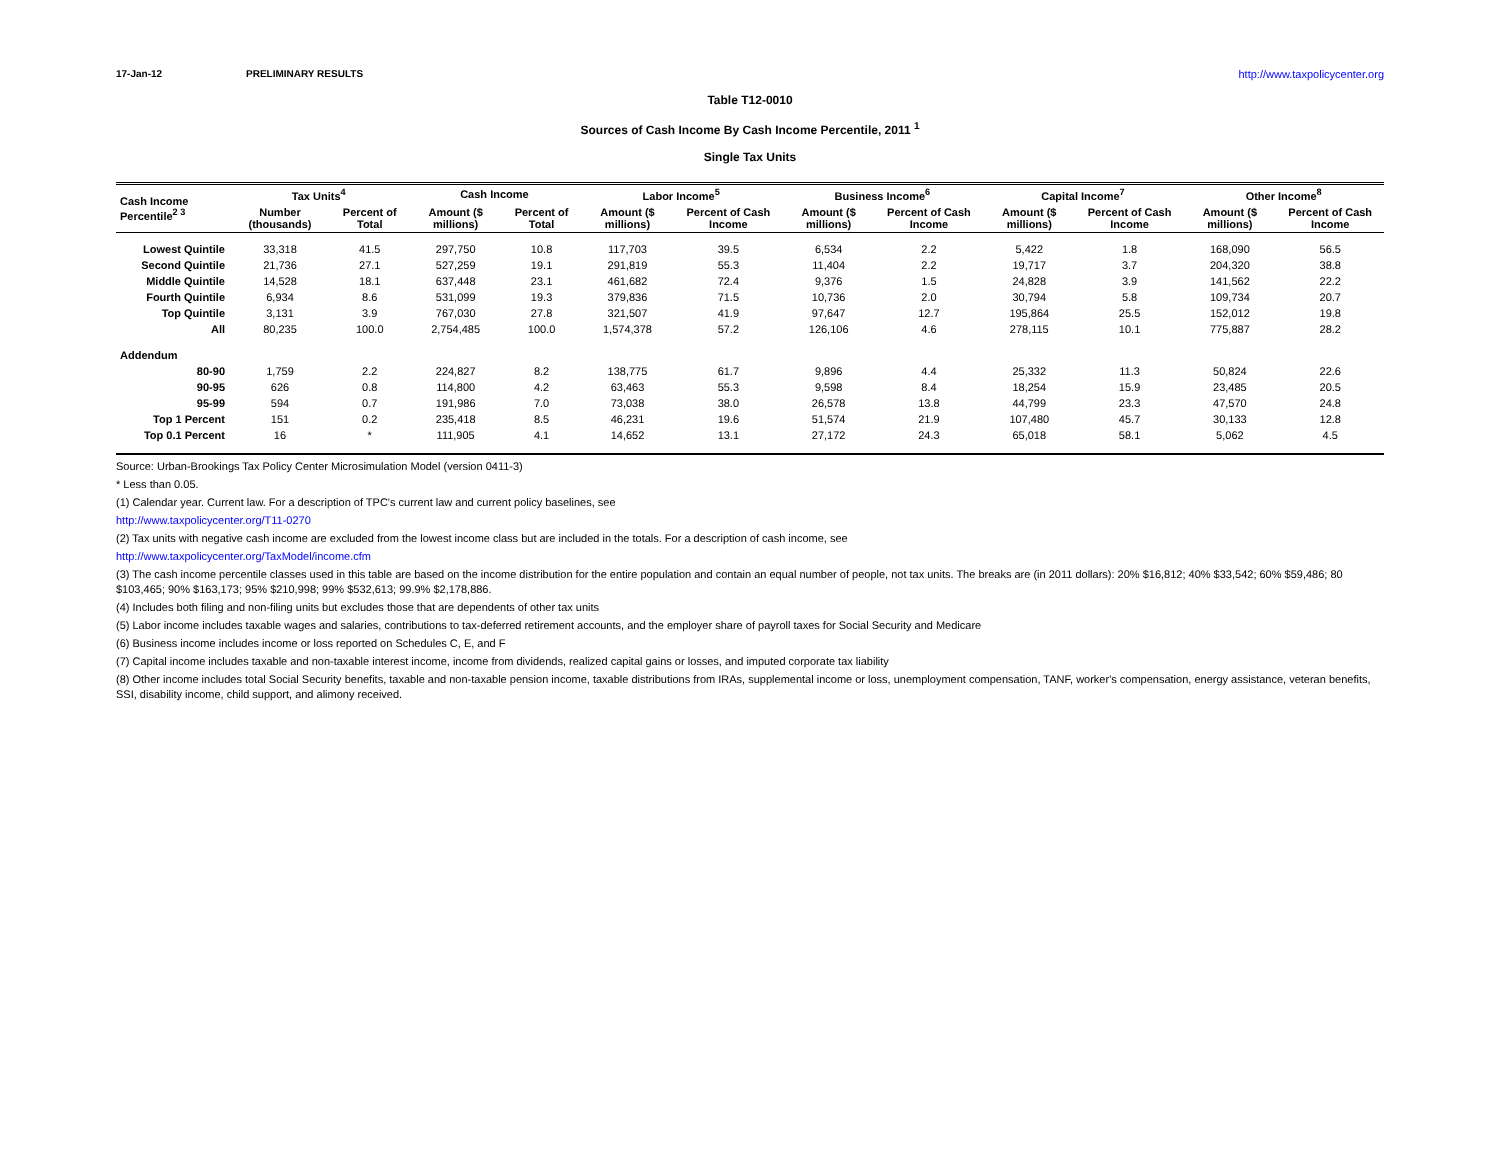17-Jan-12 PRELIMINARY RESULTS http://www.taxpolicycenter.org
Table T12-0010
Sources of Cash Income By Cash Income Percentile, 2011 <sup>1</sup>
Single Tax Units
| Cash Income Percentile<sup>2 3</sup> | Tax Units<sup>4</sup> | | Cash Income | | Labor Income<sup>5</sup> | | Business Income<sup>6</sup> | | Capital Income<sup>7</sup> | | Other Income<sup>8</sup> | |
| --- | --- | --- | --- | --- | --- | --- | --- | --- | --- | --- | --- | --- |
| | Number (thousands) | Percent of Total | Amount ($ millions) | Percent of Total | Amount ($ millions) | Percent of Cash Income | Amount ($ millions) | Percent of Cash Income | Amount ($ millions) | Percent of Cash Income | Amount ($ millions) | Percent of Cash Income |
| Lowest Quintile | 33,318 | 41.5 | 297,750 | 10.8 | 117,703 | 39.5 | 6,534 | 2.2 | 5,422 | 1.8 | 168,090 | 56.5 |
| Second Quintile | 21,736 | 27.1 | 527,259 | 19.1 | 291,819 | 55.3 | 11,404 | 2.2 | 19,717 | 3.7 | 204,320 | 38.8 |
| Middle Quintile | 14,528 | 18.1 | 637,448 | 23.1 | 461,682 | 72.4 | 9,376 | 1.5 | 24,828 | 3.9 | 141,562 | 22.2 |
| Fourth Quintile | 6,934 | 8.6 | 531,099 | 19.3 | 379,836 | 71.5 | 10,736 | 2.0 | 30,794 | 5.8 | 109,734 | 20.7 |
| Top Quintile | 3,131 | 3.9 | 767,030 | 27.8 | 321,507 | 41.9 | 97,647 | 12.7 | 195,864 | 25.5 | 152,012 | 19.8 |
| All | 80,235 | 100.0 | 2,754,485 | 100.0 | 1,574,378 | 57.2 | 126,106 | 4.6 | 278,115 | 10.1 | 775,887 | 28.2 |
| Addendum | | | | | | | | | | | | |
| 80-90 | 1,759 | 2.2 | 224,827 | 8.2 | 138,775 | 61.7 | 9,896 | 4.4 | 25,332 | 11.3 | 50,824 | 22.6 |
| 90-95 | 626 | 0.8 | 114,800 | 4.2 | 63,463 | 55.3 | 9,598 | 8.4 | 18,254 | 15.9 | 23,485 | 20.5 |
| 95-99 | 594 | 0.7 | 191,986 | 7.0 | 73,038 | 38.0 | 26,578 | 13.8 | 44,799 | 23.3 | 47,570 | 24.8 |
| Top 1 Percent | 151 | 0.2 | 235,418 | 8.5 | 46,231 | 19.6 | 51,574 | 21.9 | 107,480 | 45.7 | 30,133 | 12.8 |
| Top 0.1 Percent | 16 | * | 111,905 | 4.1 | 14,652 | 13.1 | 27,172 | 24.3 | 65,018 | 58.1 | 5,062 | 4.5 |
Source: Urban-Brookings Tax Policy Center Microsimulation Model (version 0411-3)
* Less than 0.05.
(1) Calendar year. Current law. For a description of TPC's current law and current policy baselines, see
http://www.taxpolicycenter.org/T11-0270
(2) Tax units with negative cash income are excluded from the lowest income class but are included in the totals. For a description of cash income, see
http://www.taxpolicycenter.org/TaxModel/income.cfm
(3) The cash income percentile classes used in this table are based on the income distribution for the entire population and contain an equal number of people, not tax units. The breaks are (in 2011 dollars): 20% $16,812; 40% $33,542; 60% $59,486; 80 $103,465; 90% $163,173; 95% $210,998; 99% $532,613; 99.9% $2,178,886.
(4) Includes both filing and non-filing units but excludes those that are dependents of other tax units
(5) Labor income includes taxable wages and salaries, contributions to tax-deferred retirement accounts, and the employer share of payroll taxes for Social Security and Medicare
(6) Business income includes income or loss reported on Schedules C, E, and F
(7) Capital income includes taxable and non-taxable interest income, income from dividends, realized capital gains or losses, and imputed corporate tax liability
(8) Other income includes total Social Security benefits, taxable and non-taxable pension income, taxable distributions from IRAs, supplemental income or loss, unemployment compensation, TANF, worker's compensation, energy assistance, veteran benefits, SSI, disability income, child support, and alimony received.